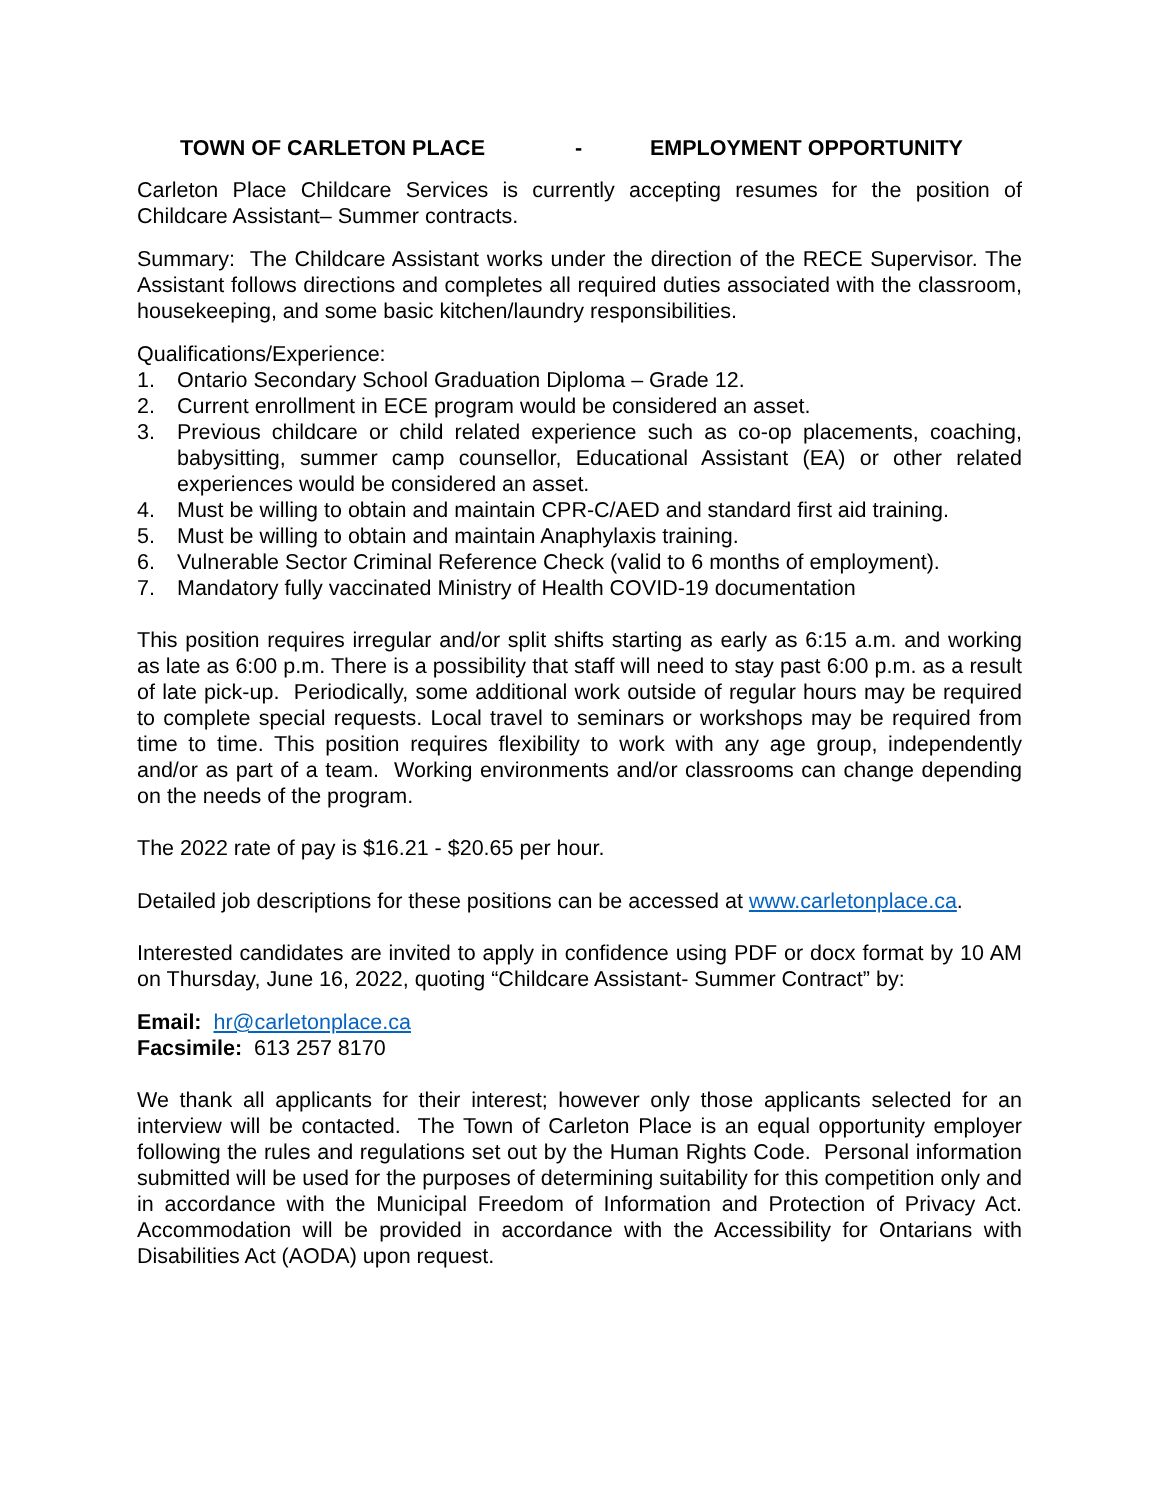TOWN OF CARLETON PLACE - EMPLOYMENT OPPORTUNITY
Carleton Place Childcare Services is currently accepting resumes for the position of Childcare Assistant– Summer contracts.
Summary: The Childcare Assistant works under the direction of the RECE Supervisor. The Assistant follows directions and completes all required duties associated with the classroom, housekeeping, and some basic kitchen/laundry responsibilities.
Qualifications/Experience:
1. Ontario Secondary School Graduation Diploma – Grade 12.
2. Current enrollment in ECE program would be considered an asset.
3. Previous childcare or child related experience such as co-op placements, coaching, babysitting, summer camp counsellor, Educational Assistant (EA) or other related experiences would be considered an asset.
4. Must be willing to obtain and maintain CPR-C/AED and standard first aid training.
5. Must be willing to obtain and maintain Anaphylaxis training.
6. Vulnerable Sector Criminal Reference Check (valid to 6 months of employment).
7. Mandatory fully vaccinated Ministry of Health COVID-19 documentation
This position requires irregular and/or split shifts starting as early as 6:15 a.m. and working as late as 6:00 p.m. There is a possibility that staff will need to stay past 6:00 p.m. as a result of late pick-up. Periodically, some additional work outside of regular hours may be required to complete special requests. Local travel to seminars or workshops may be required from time to time. This position requires flexibility to work with any age group, independently and/or as part of a team. Working environments and/or classrooms can change depending on the needs of the program.
The 2022 rate of pay is $16.21 - $20.65 per hour.
Detailed job descriptions for these positions can be accessed at www.carletonplace.ca.
Interested candidates are invited to apply in confidence using PDF or docx format by 10 AM on Thursday, June 16, 2022, quoting “Childcare Assistant- Summer Contract” by:
Email: hr@carletonplace.ca
Facsimile: 613 257 8170
We thank all applicants for their interest; however only those applicants selected for an interview will be contacted. The Town of Carleton Place is an equal opportunity employer following the rules and regulations set out by the Human Rights Code. Personal information submitted will be used for the purposes of determining suitability for this competition only and in accordance with the Municipal Freedom of Information and Protection of Privacy Act. Accommodation will be provided in accordance with the Accessibility for Ontarians with Disabilities Act (AODA) upon request.